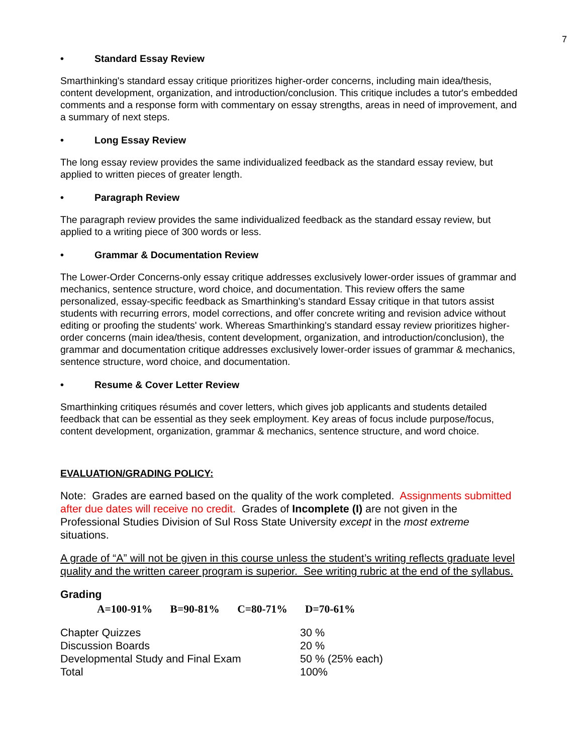7
• Standard Essay Review
Smarthinking's standard essay critique prioritizes higher-order concerns, including main idea/thesis, content development, organization, and introduction/conclusion. This critique includes a tutor's embedded comments and a response form with commentary on essay strengths, areas in need of improvement, and a summary of next steps.
• Long Essay Review
The long essay review provides the same individualized feedback as the standard essay review, but applied to written pieces of greater length.
• Paragraph Review
The paragraph review provides the same individualized feedback as the standard essay review, but applied to a writing piece of 300 words or less.
• Grammar & Documentation Review
The Lower-Order Concerns-only essay critique addresses exclusively lower-order issues of grammar and mechanics, sentence structure, word choice, and documentation. This review offers the same personalized, essay-specific feedback as Smarthinking's standard Essay critique in that tutors assist students with recurring errors, model corrections, and offer concrete writing and revision advice without editing or proofing the students' work. Whereas Smarthinking's standard essay review prioritizes higher-order concerns (main idea/thesis, content development, organization, and introduction/conclusion), the grammar and documentation critique addresses exclusively lower-order issues of grammar & mechanics, sentence structure, word choice, and documentation.
• Resume & Cover Letter Review
Smarthinking critiques résumés and cover letters, which gives job applicants and students detailed feedback that can be essential as they seek employment. Key areas of focus include purpose/focus, content development, organization, grammar & mechanics, sentence structure, and word choice.
EVALUATION/GRADING POLICY:
Note: Grades are earned based on the quality of the work completed. Assignments submitted after due dates will receive no credit. Grades of Incomplete (I) are not given in the Professional Studies Division of Sul Ross State University except in the most extreme situations.
A grade of “A” will not be given in this course unless the student’s writing reflects graduate level quality and the written career program is superior. See writing rubric at the end of the syllabus.
Grading
A=100-91% B=90-81% C=80-71% D=70-61%
| Chapter Quizzes | 30 % |
| Discussion Boards | 20 % |
| Developmental Study and Final Exam | 50 % (25% each) |
| Total | 100% |